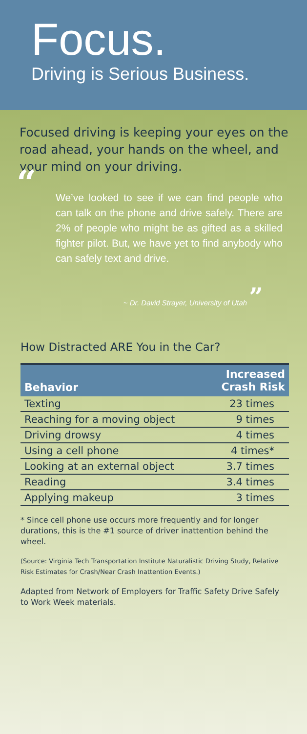Focus.
Driving is Serious Business.
Focused driving is keeping your eyes on the road ahead, your hands on the wheel, and your mind on your driving.
“We’ve looked to see if we can find people who can talk on the phone and drive safely. There are 2% of people who might be as gifted as a skilled fighter pilot. But, we have yet to find anybody who can safely text and drive.
~ Dr. David Strayer, University of Utah ”
How Distracted ARE You in the Car?
| Behavior | Increased Crash Risk |
| --- | --- |
| Texting | 23 times |
| Reaching for a moving object | 9 times |
| Driving drowsy | 4 times |
| Using a cell phone | 4 times* |
| Looking at an external object | 3.7 times |
| Reading | 3.4 times |
| Applying makeup | 3 times |
* Since cell phone use occurs more frequently and for longer durations, this is the #1 source of driver inattention behind the wheel.
(Source: Virginia Tech Transportation Institute Naturalistic Driving Study, Relative Risk Estimates for Crash/Near Crash Inattention Events.)
Adapted from Network of Employers for Traffic Safety Drive Safely to Work Week materials.